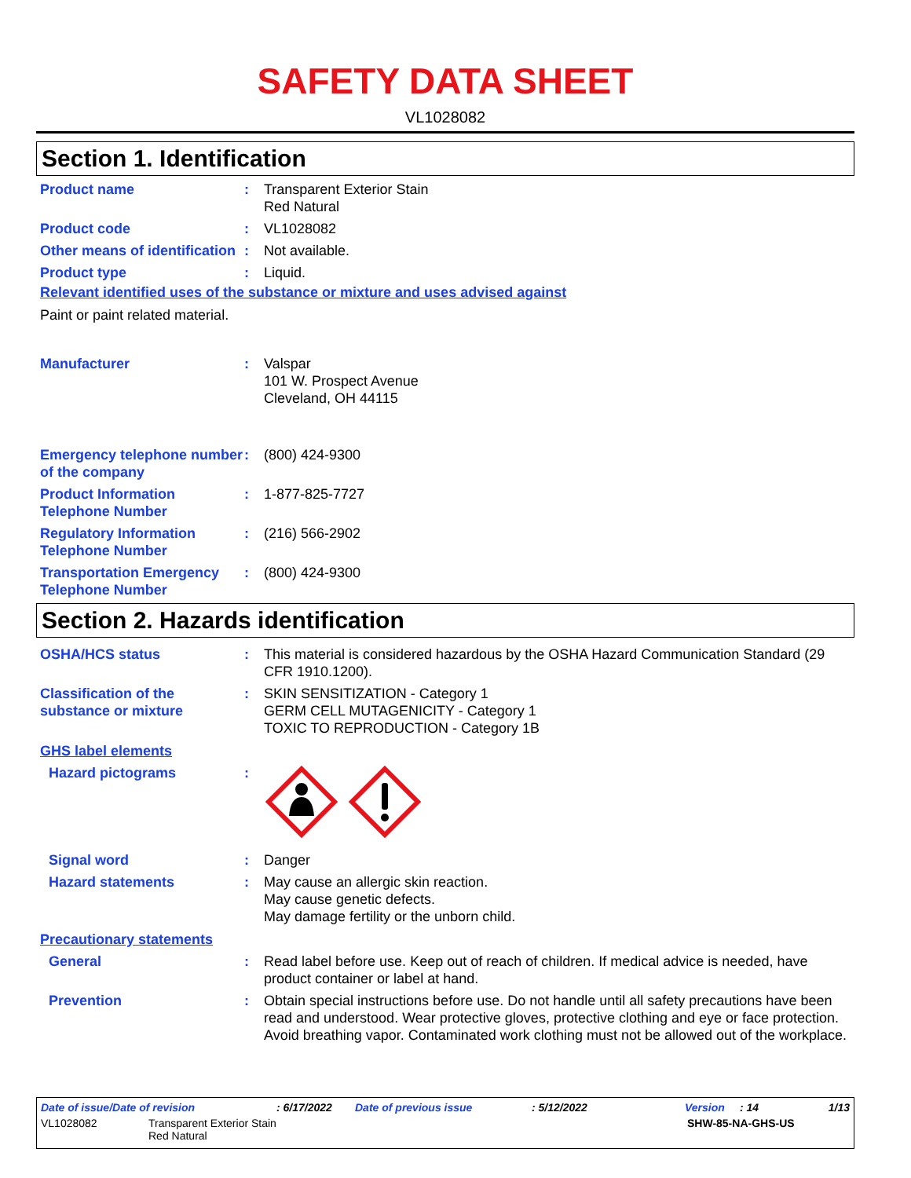SAFETY DATA SHEET
VL1028082
Section 1. Identification
Product name : Transparent Exterior Stain
Red Natural
Product code : VL1028082
Other means of identification
: Not available.
Product type : Liquid.
Relevant identified uses of the substance or mixture and uses advised against
Paint or paint related material.
Manufacturer : Valspar
101 W. Prospect Avenue
Cleveland, OH 44115
Emergency telephone number of the company
: (800) 424-9300
Product Information Telephone Number
: 1-877-825-7727
Regulatory Information Telephone Number
: (216) 566-2902
Transportation Emergency Telephone Number
: (800) 424-9300
Section 2. Hazards identification
OSHA/HCS status : This material is considered hazardous by the OSHA Hazard Communication Standard (29 CFR 1910.1200).
Classification of the substance or mixture
: SKIN SENSITIZATION - Category 1
GERM CELL MUTAGENICITY - Category 1
TOXIC TO REPRODUCTION - Category 1B
GHS label elements
Hazard pictograms :
Signal word : Danger
Hazard statements : May cause an allergic skin reaction.
May cause genetic defects.
May damage fertility or the unborn child.
Precautionary statements
General : Read label before use. Keep out of reach of children. If medical advice is needed, have product container or label at hand.
Prevention : Obtain special instructions before use. Do not handle until all safety precautions have been read and understood. Wear protective gloves, protective clothing and eye or face protection. Avoid breathing vapor. Contaminated work clothing must not be allowed out of the workplace.
Date of issue/Date of revision: 6/17/2022 Date of previous issue: 5/12/2022 Version: 14 1/13
VL1028082 Transparent Exterior Stain
Red Natural SHW-85-NA-GHS-US